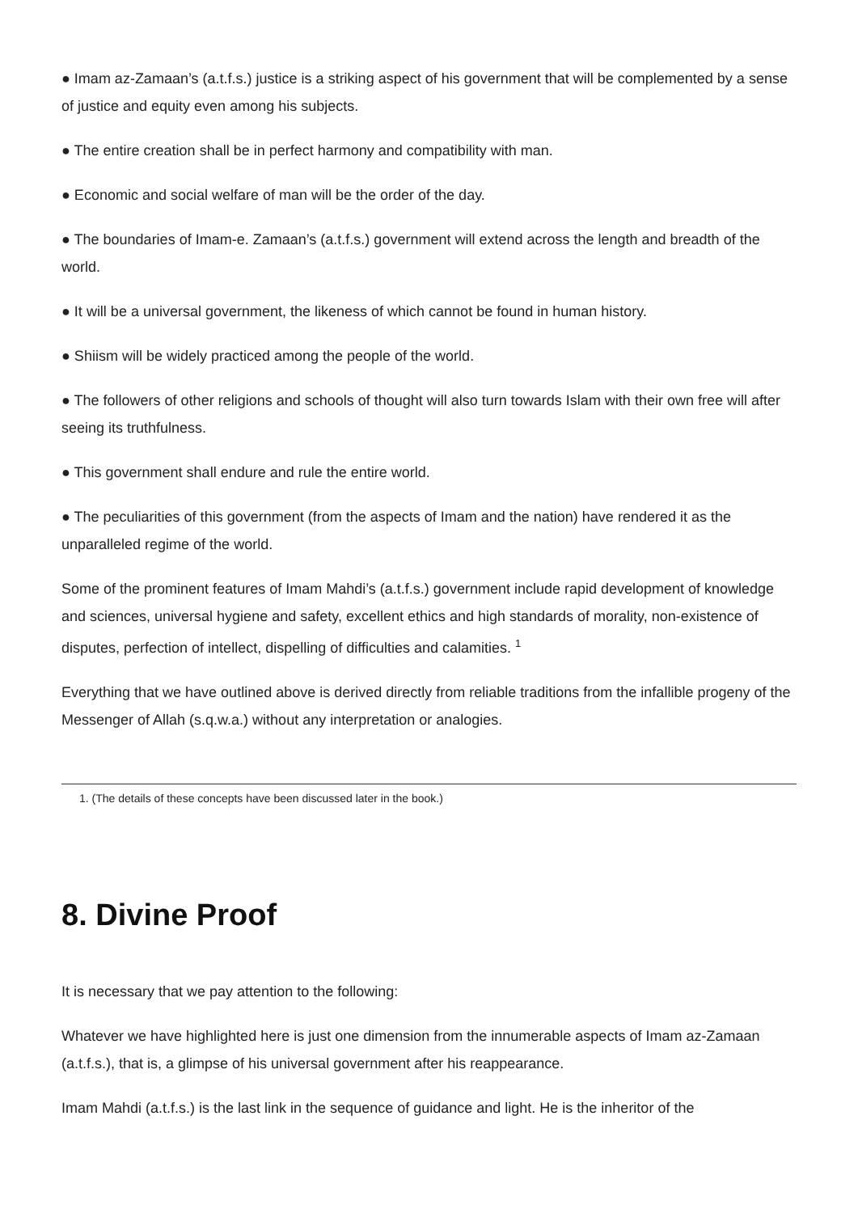● Imam az-Zamaan’s (a.t.f.s.) justice is a striking aspect of his government that will be complemented by a sense of justice and equity even among his subjects.
● The entire creation shall be in perfect harmony and compatibility with man.
● Economic and social welfare of man will be the order of the day.
● The boundaries of Imam-e. Zamaan’s (a.t.f.s.) government will extend across the length and breadth of the world.
● It will be a universal government, the likeness of which cannot be found in human history.
● Shiism will be widely practiced among the people of the world.
● The followers of other religions and schools of thought will also turn towards Islam with their own free will after seeing its truthfulness.
● This government shall endure and rule the entire world.
● The peculiarities of this government (from the aspects of Imam and the nation) have rendered it as the unparalleled regime of the world.
Some of the prominent features of Imam Mahdi’s (a.t.f.s.) government include rapid development of knowledge and sciences, universal hygiene and safety, excellent ethics and high standards of morality, non-existence of disputes, perfection of intellect, dispelling of difficulties and calamities. <sup>1</sup>
Everything that we have outlined above is derived directly from reliable traditions from the infallible progeny of the Messenger of Allah (s.q.w.a.) without any interpretation or analogies.
1. (The details of these concepts have been discussed later in the book.)
8. Divine Proof
It is necessary that we pay attention to the following:
Whatever we have highlighted here is just one dimension from the innumerable aspects of Imam az-Zamaan (a.t.f.s.), that is, a glimpse of his universal government after his reappearance.
Imam Mahdi (a.t.f.s.) is the last link in the sequence of guidance and light. He is the inheritor of the